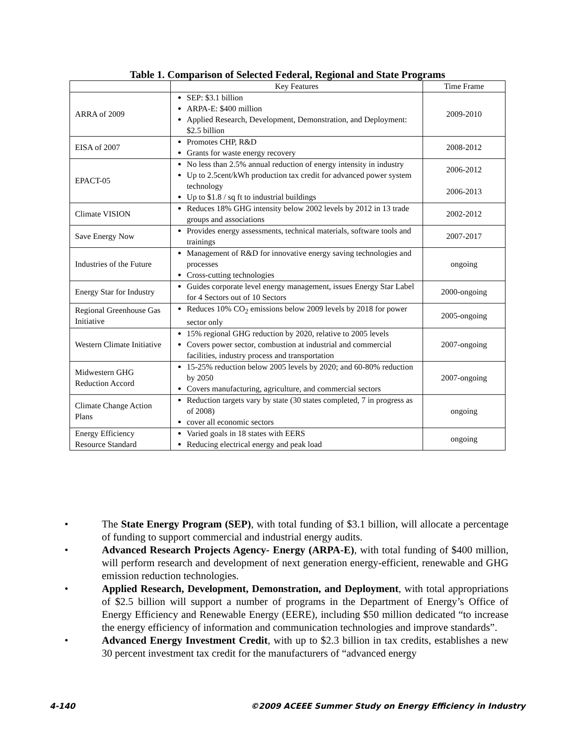Table 1. Comparison of Selected Federal, Regional and State Programs
| | Key Features | Time Frame |
| --- | --- | --- |
| ARRA of 2009 | SEP: $3.1 billion ARPA-E: $400 million Applied Research, Development, Demonstration, and Deployment: $2.5 billion | 2009-2010 |
| EISA of 2007 | Promotes CHP, R&D Grants for waste energy recovery | 2008-2012 |
| EPACT-05 | No less than 2.5% annual reduction of energy intensity in industry Up to 2.5cent/kWh production tax credit for advanced power system technology Up to $1.8 / sq ft to industrial buildings | 2006-2012 2006-2013 |
| Climate VISION | Reduces 18% GHG intensity below 2002 levels by 2012 in 13 trade groups and associations | 2002-2012 |
| Save Energy Now | Provides energy assessments, technical materials, software tools and trainings | 2007-2017 |
| Industries of the Future | Management of R&D for innovative energy saving technologies and processes Cross-cutting technologies | ongoing |
| Energy Star for Industry | Guides corporate level energy management, issues Energy Star Label for 4 Sectors out of 10 Sectors | 2000-ongoing |
| Regional Greenhouse Gas Initiative | Reduces 10% CO<sub>2</sub> emissions below 2009 levels by 2018 for power sector only | 2005-ongoing |
| Western Climate Initiative | 15% regional GHG reduction by 2020, relative to 2005 levels Covers power sector, combustion at industrial and commercial facilities, industry process and transportation | 2007-ongoing |
| Midwestern GHG Reduction Accord | 15-25% reduction below 2005 levels by 2020; and 60-80% reduction by 2050 Covers manufacturing, agriculture, and commercial sectors | 2007-ongoing |
| Climate Change Action Plans | Reduction targets vary by state (30 states completed, 7 in progress as of 2008) cover all economic sectors | ongoing |
| Energy Efficiency Resource Standard | Varied goals in 18 states with EERS Reducing electrical energy and peak load | ongoing |
• The State Energy Program (SEP), with total funding of $3.1 billion, will allocate a percentage of funding to support commercial and industrial energy audits.
• Advanced Research Projects Agency- Energy (ARPA-E), with total funding of $400 million, will perform research and development of next generation energy-efficient, renewable and GHG emission reduction technologies.
• Applied Research, Development, Demonstration, and Deployment, with total appropriations of $2.5 billion will support a number of programs in the Department of Energy’s Office of Energy Efficiency and Renewable Energy (EERE), including $50 million dedicated “to increase the energy efficiency of information and communication technologies and improve standards”.
• Advanced Energy Investment Credit, with up to $2.3 billion in tax credits, establishes a new 30 percent investment tax credit for the manufacturers of “advanced energy
4-140 ©2009 ACEEE Summer Study on Energy Efficiency in Industry